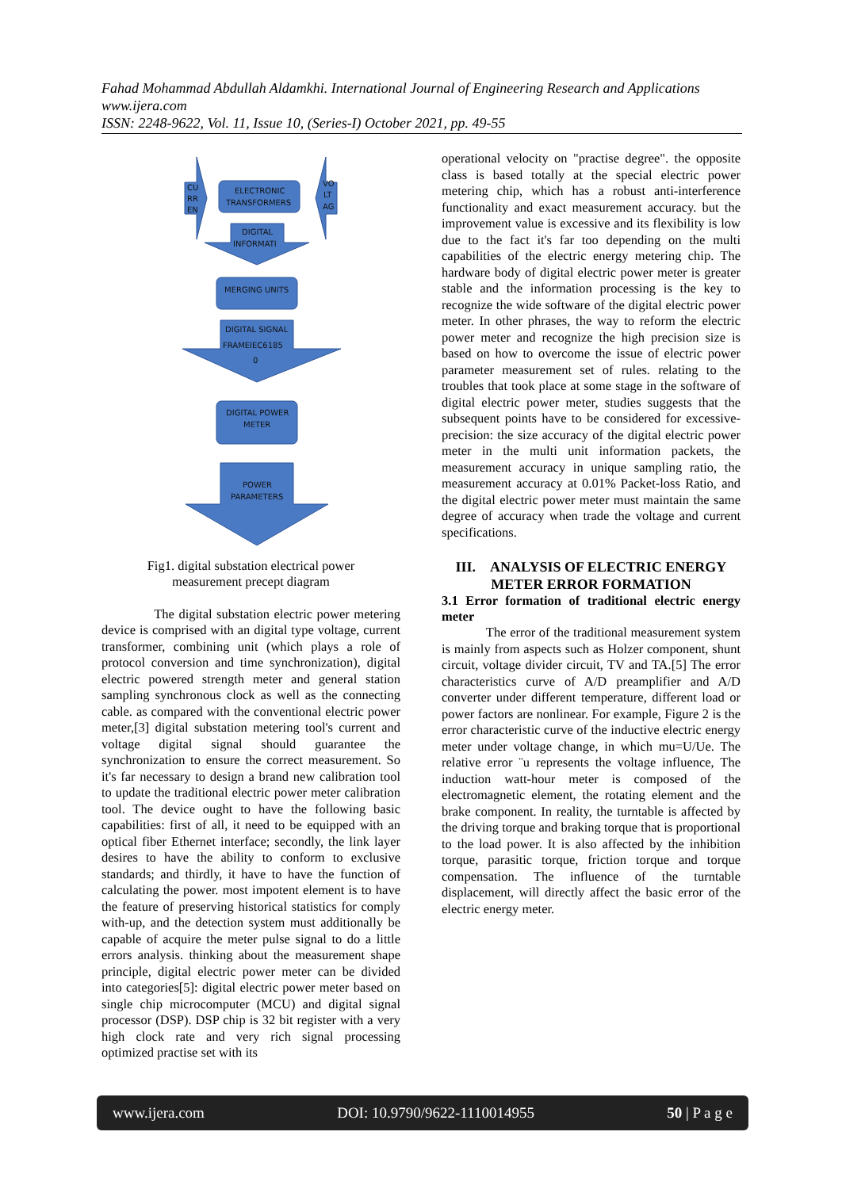Fahad Mohammad Abdullah Aldamkhi. International Journal of Engineering Research and Applications
www.ijera.com
ISSN: 2248-9622, Vol. 11, Issue 10, (Series-I) October 2021, pp. 49-55
CU
RR
EN
ELECTRONIC
TRANSFORMERS
VO
LT
AG
DIGITAL
INFORMATI
MERGING UNITS
DIGITAL SIGNAL
FRAMEIEC6185
0
DIGITAL POWER
METER
POWER
PARAMETERS
Fig1. digital substation electrical power
measurement precept diagram
The digital substation electric power metering device is comprised with an digital type voltage, current transformer, combining unit (which plays a role of protocol conversion and time synchronization), digital electric powered strength meter and general station sampling synchronous clock as well as the connecting cable. as compared with the conventional electric power meter,[3] digital substation metering tool's current and voltage digital signal should guarantee the synchronization to ensure the correct measurement. So it's far necessary to design a brand new calibration tool to update the traditional electric power meter calibration tool. The device ought to have the following basic capabilities: first of all, it need to be equipped with an optical fiber Ethernet interface; secondly, the link layer desires to have the ability to conform to exclusive standards; and thirdly, it have to have the function of calculating the power. most impotent element is to have the feature of preserving historical statistics for comply with-up, and the detection system must additionally be capable of acquire the meter pulse signal to do a little errors analysis. thinking about the measurement shape principle, digital electric power meter can be divided into categories[5]: digital electric power meter based on single chip microcomputer (MCU) and digital signal processor (DSP). DSP chip is 32 bit register with a very high clock rate and very rich signal processing optimized practise set with its
operational velocity on "practise degree". the opposite class is based totally at the special electric power metering chip, which has a robust anti-interference functionality and exact measurement accuracy. but the improvement value is excessive and its flexibility is low due to the fact it's far too depending on the multi capabilities of the electric energy metering chip. The hardware body of digital electric power meter is greater stable and the information processing is the key to recognize the wide software of the digital electric power meter. In other phrases, the way to reform the electric power meter and recognize the high precision size is based on how to overcome the issue of electric power parameter measurement set of rules. relating to the troubles that took place at some stage in the software of digital electric power meter, studies suggests that the subsequent points have to be considered for excessive-precision: the size accuracy of the digital electric power meter in the multi unit information packets, the measurement accuracy in unique sampling ratio, the measurement accuracy at 0.01% Packet-loss Ratio, and the digital electric power meter must maintain the same degree of accuracy when trade the voltage and current specifications.
III. ANALYSIS OF ELECTRIC ENERGY METER ERROR FORMATION
3.1 Error formation of traditional electric energy meter
The error of the traditional measurement system is mainly from aspects such as Holzer component, shunt circuit, voltage divider circuit, TV and TA.[5] The error characteristics curve of A/D preamplifier and A/D converter under different temperature, different load or power factors are nonlinear. For example, Figure 2 is the error characteristic curve of the inductive electric energy meter under voltage change, in which mu=U/Ue. The relative error ¨u represents the voltage influence, The induction watt-hour meter is composed of the electromagnetic element, the rotating element and the brake component. In reality, the turntable is affected by the driving torque and braking torque that is proportional to the load power. It is also affected by the inhibition torque, parasitic torque, friction torque and torque compensation. The influence of the turntable displacement, will directly affect the basic error of the electric energy meter.
www.ijera.com DOI: 10.9790/9622-1110014955 50 | P a g e